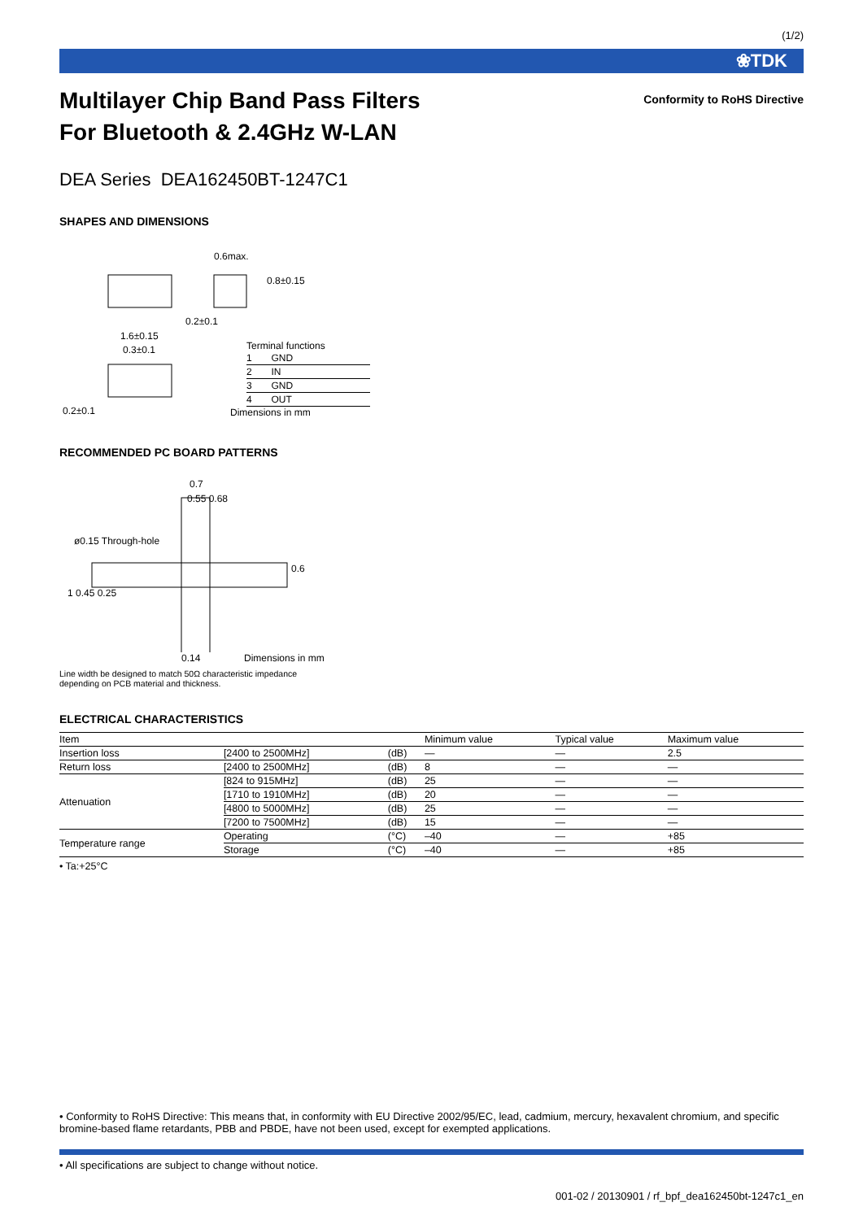(1/2)
❀TDK
Conformity to RoHS Directive
Multilayer Chip Band Pass Filters
For Bluetooth & 2.4GHz W-LAN
DEA Series DEA162450BT-1247C1
SHAPES AND DIMENSIONS
0.6max.
1.6±0.15
0.3±0.1
0.2±0.1
0.2±0.1
0.8±0.15
Terminal functions
| 1 | GND |
| 2 | IN |
| 3 | GND |
| 4 | OUT |
Dimensions in mm
RECOMMENDED PC BOARD PATTERNS
0.7
0.55 0.68
ø0.15 Through-hole
1 0.45 0.25
0.6
0.14 Dimensions in mm
Line width be designed to match 50Ω characteristic impedance
depending on PCB material and thickness.
ELECTRICAL CHARACTERISTICS
| Item | | | Minimum value | Typical value | Maximum value |
| --- | --- | --- | --- | --- | --- |
| Insertion loss | [2400 to 2500MHz] | (dB) | — | — | 2.5 |
| Return loss | [2400 to 2500MHz] | (dB) | 8 | — | — |
| Attenuation | [824 to 915MHz] | (dB) | 25 | — | — |
| | [1710 to 1910MHz] | (dB) | 20 | — | — |
| | [4800 to 5000MHz] | (dB) | 25 | — | — |
| | [7200 to 7500MHz] | (dB) | 15 | — | — |
| Temperature range | Operating | (°C) | –40 | — | +85 |
| | Storage | (°C) | –40 | — | +85 |
• Ta:+25°C
• Conformity to RoHS Directive: This means that, in conformity with EU Directive 2002/95/EC, lead, cadmium, mercury, hexavalent chromium, and specific bromine-based flame retardants, PBB and PBDE, have not been used, except for exempted applications.
• All specifications are subject to change without notice.
001-02 / 20130901 / rf_bpf_dea162450bt-1247c1_en